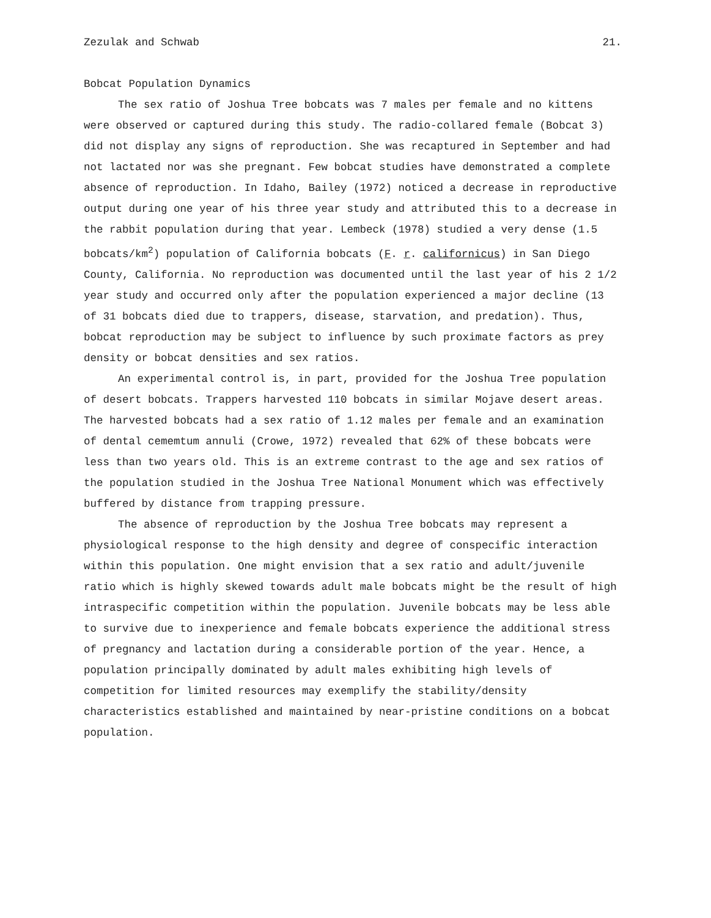Zezulak and Schwab 21.
Bobcat Population Dynamics
The sex ratio of Joshua Tree bobcats was 7 males per female and no kittens were observed or captured during this study. The radio-collared female (Bobcat 3) did not display any signs of reproduction. She was recaptured in September and had not lactated nor was she pregnant. Few bobcat studies have demonstrated a complete absence of reproduction. In Idaho, Bailey (1972) noticed a decrease in reproductive output during one year of his three year study and attributed this to a decrease in the rabbit population during that year. Lembeck (1978) studied a very dense (1.5 bobcats/km<sup>2</sup>) population of California bobcats (F. r. californicus) in San Diego County, California. No reproduction was documented until the last year of his 2 1/2 year study and occurred only after the population experienced a major decline (13 of 31 bobcats died due to trappers, disease, starvation, and predation). Thus, bobcat reproduction may be subject to influence by such proximate factors as prey density or bobcat densities and sex ratios.
An experimental control is, in part, provided for the Joshua Tree population of desert bobcats. Trappers harvested 110 bobcats in similar Mojave desert areas. The harvested bobcats had a sex ratio of 1.12 males per female and an examination of dental cememtum annuli (Crowe, 1972) revealed that 62% of these bobcats were less than two years old. This is an extreme contrast to the age and sex ratios of the population studied in the Joshua Tree National Monument which was effectively buffered by distance from trapping pressure.
The absence of reproduction by the Joshua Tree bobcats may represent a physiological response to the high density and degree of conspecific interaction within this population. One might envision that a sex ratio and adult/juvenile ratio which is highly skewed towards adult male bobcats might be the result of high intraspecific competition within the population. Juvenile bobcats may be less able to survive due to inexperience and female bobcats experience the additional stress of pregnancy and lactation during a considerable portion of the year. Hence, a population principally dominated by adult males exhibiting high levels of competition for limited resources may exemplify the stability/density characteristics established and maintained by near-pristine conditions on a bobcat population.